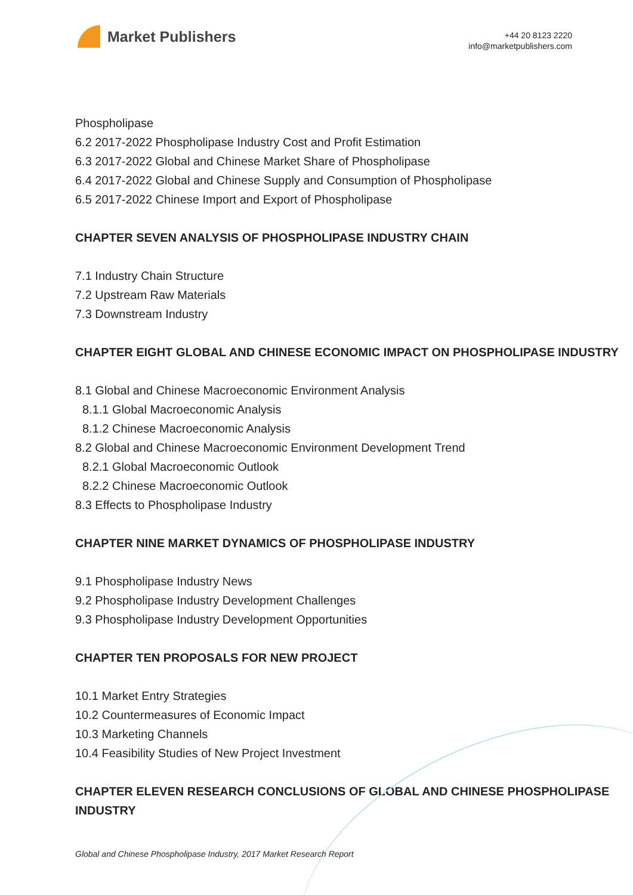Market Publishers
+44 20 8123 2220
info@marketpublishers.com
Phospholipase
6.2 2017-2022 Phospholipase Industry Cost and Profit Estimation
6.3 2017-2022 Global and Chinese Market Share of Phospholipase
6.4 2017-2022 Global and Chinese Supply and Consumption of Phospholipase
6.5 2017-2022 Chinese Import and Export of Phospholipase
CHAPTER SEVEN ANALYSIS OF PHOSPHOLIPASE INDUSTRY CHAIN
7.1 Industry Chain Structure
7.2 Upstream Raw Materials
7.3 Downstream Industry
CHAPTER EIGHT GLOBAL AND CHINESE ECONOMIC IMPACT ON PHOSPHOLIPASE INDUSTRY
8.1 Global and Chinese Macroeconomic Environment Analysis
8.1.1 Global Macroeconomic Analysis
8.1.2 Chinese Macroeconomic Analysis
8.2 Global and Chinese Macroeconomic Environment Development Trend
8.2.1 Global Macroeconomic Outlook
8.2.2 Chinese Macroeconomic Outlook
8.3 Effects to Phospholipase Industry
CHAPTER NINE MARKET DYNAMICS OF PHOSPHOLIPASE INDUSTRY
9.1 Phospholipase Industry News
9.2 Phospholipase Industry Development Challenges
9.3 Phospholipase Industry Development Opportunities
CHAPTER TEN PROPOSALS FOR NEW PROJECT
10.1 Market Entry Strategies
10.2 Countermeasures of Economic Impact
10.3 Marketing Channels
10.4 Feasibility Studies of New Project Investment
CHAPTER ELEVEN RESEARCH CONCLUSIONS OF GLOBAL AND CHINESE PHOSPHOLIPASE INDUSTRY
Global and Chinese Phospholipase Industry, 2017 Market Research Report